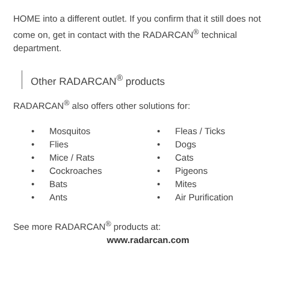HOME into a different outlet. If you confirm that it still does not come on, get in contact with the RADARCAN<sup>®</sup> technical department.
Other RADARCAN<sup>®</sup> products
RADARCAN<sup>®</sup> also offers other solutions for:
• Mosquitos
• Flies
• Mice / Rats
• Cockroaches
• Bats
• Ants
• Fleas / Ticks
• Dogs
• Cats
• Pigeons
• Mites
• Air Purification
See more RADARCAN<sup>®</sup> products at:
www.radarcan.com